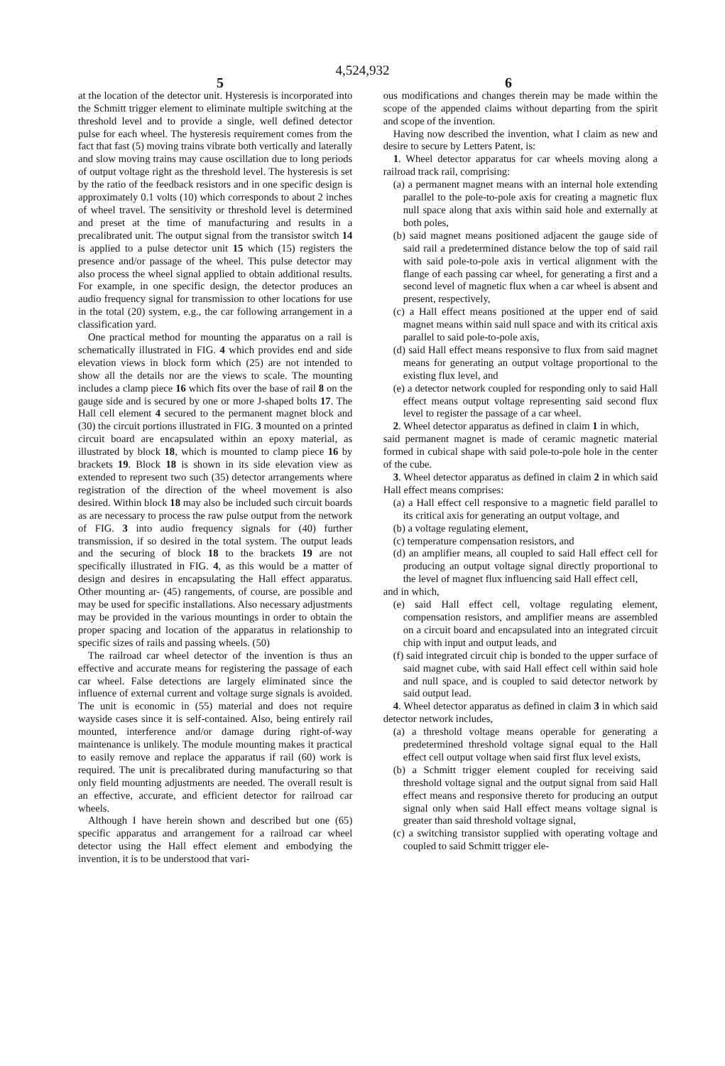4,524,932
5 6
at the location of the detector unit. Hysteresis is incorporated into the Schmitt trigger element to eliminate multiple switching at the threshold level and to provide a single, well defined detector pulse for each wheel. The hysteresis requirement comes from the fact that fast (5) moving trains vibrate both vertically and laterally and slow moving trains may cause oscillation due to long periods of output voltage right as the threshold level. The hysteresis is set by the ratio of the feedback resistors and in one specific design is approximately 0.1 volts (10) which corresponds to about 2 inches of wheel travel. The sensitivity or threshold level is determined and preset at the time of manufacturing and results in a precalibrated unit. The output signal from the transistor switch 14 is applied to a pulse detector unit 15 which (15) registers the presence and/or passage of the wheel. This pulse detector may also process the wheel signal applied to obtain additional results. For example, in one specific design, the detector produces an audio frequency signal for transmission to other locations for use in the total (20) system, e.g., the car following arrangement in a classification yard.
One practical method for mounting the apparatus on a rail is schematically illustrated in FIG. 4 which provides end and side elevation views in block form which (25) are not intended to show all the details nor are the views to scale. The mounting includes a clamp piece 16 which fits over the base of rail 8 on the gauge side and is secured by one or more J-shaped bolts 17. The Hall cell element 4 secured to the permanent magnet block and (30) the circuit portions illustrated in FIG. 3 mounted on a printed circuit board are encapsulated within an epoxy material, as illustrated by block 18, which is mounted to clamp piece 16 by brackets 19. Block 18 is shown in its side elevation view as extended to represent two such (35) detector arrangements where registration of the direction of the wheel movement is also desired. Within block 18 may also be included such circuit boards as are necessary to process the raw pulse output from the network of FIG. 3 into audio frequency signals for (40) further transmission, if so desired in the total system. The output leads and the securing of block 18 to the brackets 19 are not specifically illustrated in FIG. 4, as this would be a matter of design and desires in encapsulating the Hall effect apparatus. Other mounting ar- (45) rangements, of course, are possible and may be used for specific installations. Also necessary adjustments may be provided in the various mountings in order to obtain the proper spacing and location of the apparatus in relationship to specific sizes of rails and passing wheels. (50)
The railroad car wheel detector of the invention is thus an effective and accurate means for registering the passage of each car wheel. False detections are largely eliminated since the influence of external current and voltage surge signals is avoided. The unit is economic in (55) material and does not require wayside cases since it is self-contained. Also, being entirely rail mounted, interference and/or damage during right-of-way maintenance is unlikely. The module mounting makes it practical to easily remove and replace the apparatus if rail (60) work is required. The unit is precalibrated during manufacturing so that only field mounting adjustments are needed. The overall result is an effective, accurate, and efficient detector for railroad car wheels.
Although I have herein shown and described but one (65) specific apparatus and arrangement for a railroad car wheel detector using the Hall effect element and embodying the invention, it is to be understood that vari-
ous modifications and changes therein may be made within the scope of the appended claims without departing from the spirit and scope of the invention.
Having now described the invention, what I claim as new and desire to secure by Letters Patent, is:
1. Wheel detector apparatus for car wheels moving along a railroad track rail, comprising:
(a) a permanent magnet means with an internal hole extending parallel to the pole-to-pole axis for creating a magnetic flux null space along that axis within said hole and externally at both poles,
(b) said magnet means positioned adjacent the gauge side of said rail a predetermined distance below the top of said rail with said pole-to-pole axis in vertical alignment with the flange of each passing car wheel, for generating a first and a second level of magnetic flux when a car wheel is absent and present, respectively,
(c) a Hall effect means positioned at the upper end of said magnet means within said null space and with its critical axis parallel to said pole-to-pole axis,
(d) said Hall effect means responsive to flux from said magnet means for generating an output voltage proportional to the existing flux level, and
(e) a detector network coupled for responding only to said Hall effect means output voltage representing said second flux level to register the passage of a car wheel.
2. Wheel detector apparatus as defined in claim 1 in which,
said permanent magnet is made of ceramic magnetic material formed in cubical shape with said pole-to-pole hole in the center of the cube.
3. Wheel detector apparatus as defined in claim 2 in which said Hall effect means comprises:
(a) a Hall effect cell responsive to a magnetic field parallel to its critical axis for generating an output voltage, and
(b) a voltage regulating element,
(c) temperature compensation resistors, and
(d) an amplifier means, all coupled to said Hall effect cell for producing an output voltage signal directly proportional to the level of magnet flux influencing said Hall effect cell,
and in which,
(e) said Hall effect cell, voltage regulating element, compensation resistors, and amplifier means are assembled on a circuit board and encapsulated into an integrated circuit chip with input and output leads, and
(f) said integrated circuit chip is bonded to the upper surface of said magnet cube, with said Hall effect cell within said hole and null space, and is coupled to said detector network by said output lead.
4. Wheel detector apparatus as defined in claim 3 in which said detector network includes,
(a) a threshold voltage means operable for generating a predetermined threshold voltage signal equal to the Hall effect cell output voltage when said first flux level exists,
(b) a Schmitt trigger element coupled for receiving said threshold voltage signal and the output signal from said Hall effect means and responsive thereto for producing an output signal only when said Hall effect means voltage signal is greater than said threshold voltage signal,
(c) a switching transistor supplied with operating voltage and coupled to said Schmitt trigger ele-